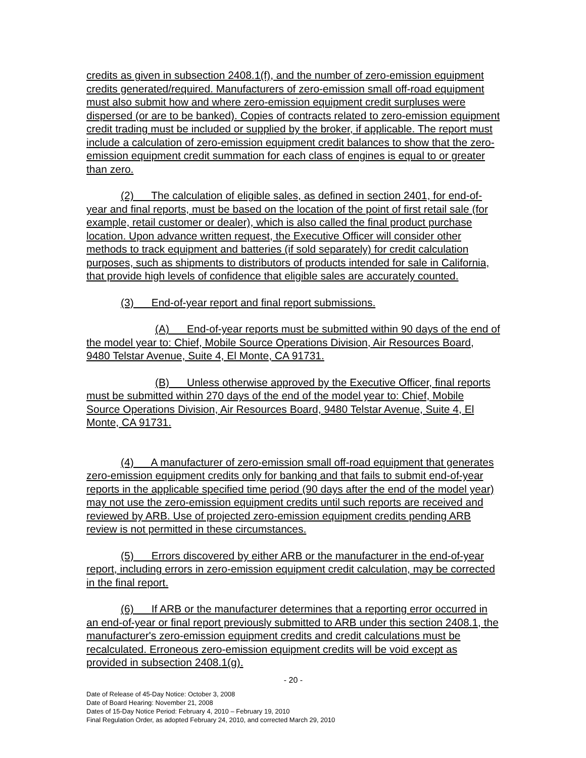credits as given in subsection 2408.1(f), and the number of zero-emission equipment credits generated/required. Manufacturers of zero-emission small off-road equipment must also submit how and where zero-emission equipment credit surpluses were dispersed (or are to be banked). Copies of contracts related to zero-emission equipment credit trading must be included or supplied by the broker, if applicable. The report must include a calculation of zero-emission equipment credit balances to show that the zero-emission equipment credit summation for each class of engines is equal to or greater than zero.
(2) The calculation of eligible sales, as defined in section 2401, for end-of-year and final reports, must be based on the location of the point of first retail sale (for example, retail customer or dealer), which is also called the final product purchase location. Upon advance written request, the Executive Officer will consider other methods to track equipment and batteries (if sold separately) for credit calculation purposes, such as shipments to distributors of products intended for sale in California, that provide high levels of confidence that eligible sales are accurately counted.
(3) End-of-year report and final report submissions.
(A) End-of-year reports must be submitted within 90 days of the end of the model year to: Chief, Mobile Source Operations Division, Air Resources Board, 9480 Telstar Avenue, Suite 4, El Monte, CA 91731.
(B) Unless otherwise approved by the Executive Officer, final reports must be submitted within 270 days of the end of the model year to: Chief, Mobile Source Operations Division, Air Resources Board, 9480 Telstar Avenue, Suite 4, El Monte, CA 91731.
(4) A manufacturer of zero-emission small off-road equipment that generates zero-emission equipment credits only for banking and that fails to submit end-of-year reports in the applicable specified time period (90 days after the end of the model year) may not use the zero-emission equipment credits until such reports are received and reviewed by ARB. Use of projected zero-emission equipment credits pending ARB review is not permitted in these circumstances.
(5) Errors discovered by either ARB or the manufacturer in the end-of-year report, including errors in zero-emission equipment credit calculation, may be corrected in the final report.
(6) If ARB or the manufacturer determines that a reporting error occurred in an end-of-year or final report previously submitted to ARB under this section 2408.1, the manufacturer's zero-emission equipment credits and credit calculations must be recalculated. Erroneous zero-emission equipment credits will be void except as provided in subsection 2408.1(g).
- 20 -
Date of Release of 45-Day Notice: October 3, 2008
Date of Board Hearing: November 21, 2008
Dates of 15-Day Notice Period: February 4, 2010 – February 19, 2010
Final Regulation Order, as adopted February 24, 2010, and corrected March 29, 2010